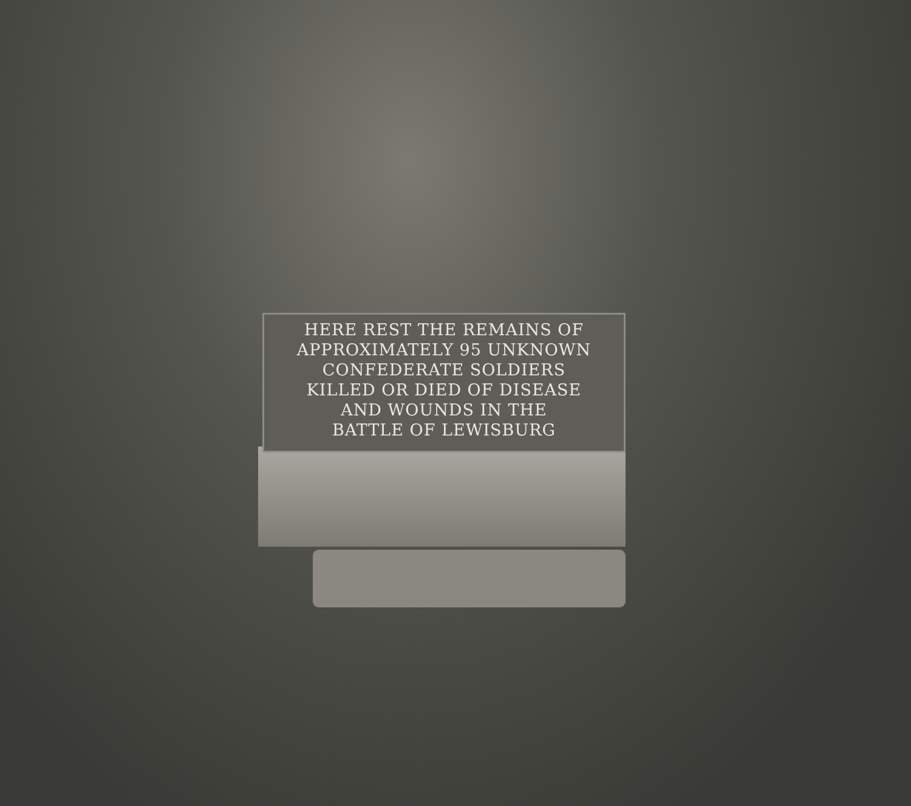HERE REST THE REMAINS OF
APPROXIMATELY 95 UNKNOWN
CONFEDERATE SOLDIERS
KILLED OR DIED OF DISEASE
AND WOUNDS IN THE
BATTLE OF LEWISBURG